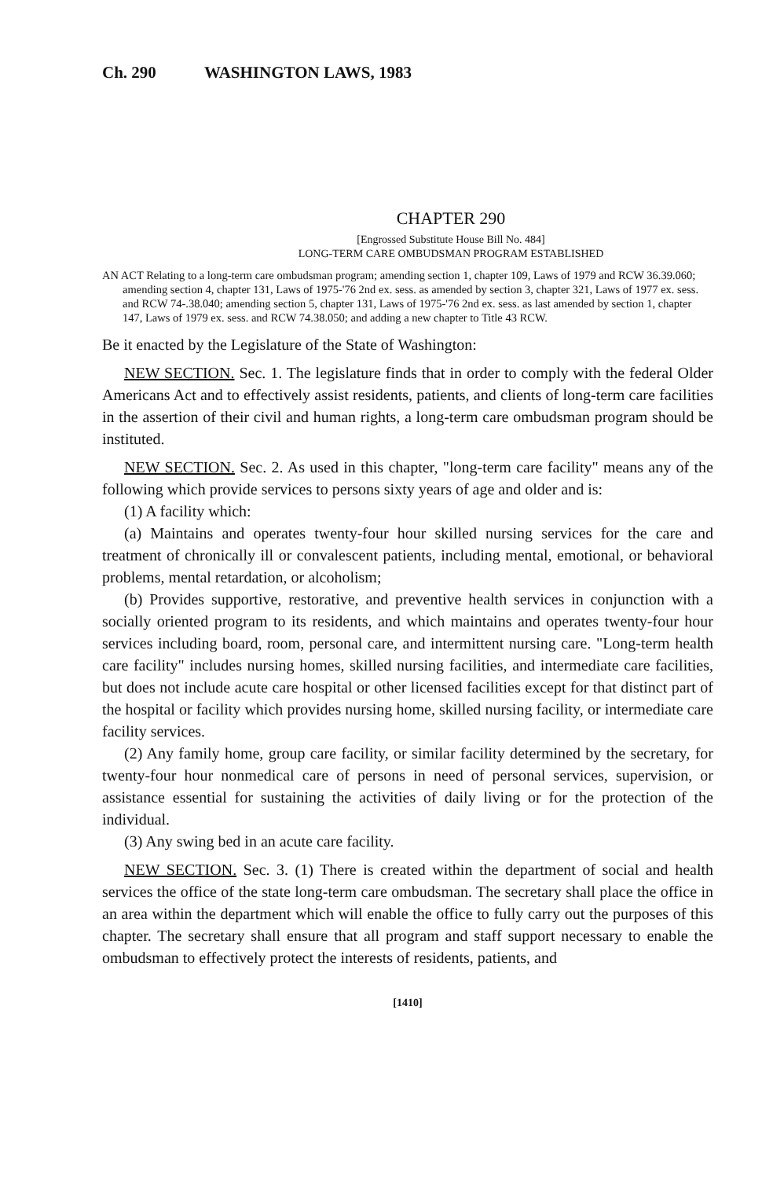Ch. 290 WASHINGTON LAWS, 1983
CHAPTER 290
[Engrossed Substitute House Bill No. 484]
LONG-TERM CARE OMBUDSMAN PROGRAM ESTABLISHED
AN ACT Relating to a long-term care ombudsman program; amending section 1, chapter 109, Laws of 1979 and RCW 36.39.060; amending section 4, chapter 131, Laws of 1975-'76 2nd ex. sess. as amended by section 3, chapter 321, Laws of 1977 ex. sess. and RCW 74-.38.040; amending section 5, chapter 131, Laws of 1975-'76 2nd ex. sess. as last amended by section 1, chapter 147, Laws of 1979 ex. sess. and RCW 74.38.050; and adding a new chapter to Title 43 RCW.
Be it enacted by the Legislature of the State of Washington:
NEW SECTION. Sec. 1. The legislature finds that in order to comply with the federal Older Americans Act and to effectively assist residents, patients, and clients of long-term care facilities in the assertion of their civil and human rights, a long-term care ombudsman program should be instituted.
NEW SECTION. Sec. 2. As used in this chapter, "long-term care facility" means any of the following which provide services to persons sixty years of age and older and is:
(1) A facility which:
(a) Maintains and operates twenty-four hour skilled nursing services for the care and treatment of chronically ill or convalescent patients, including mental, emotional, or behavioral problems, mental retardation, or alcoholism;
(b) Provides supportive, restorative, and preventive health services in conjunction with a socially oriented program to its residents, and which maintains and operates twenty-four hour services including board, room, personal care, and intermittent nursing care. "Long-term health care facility" includes nursing homes, skilled nursing facilities, and intermediate care facilities, but does not include acute care hospital or other licensed facilities except for that distinct part of the hospital or facility which provides nursing home, skilled nursing facility, or intermediate care facility services.
(2) Any family home, group care facility, or similar facility determined by the secretary, for twenty-four hour nonmedical care of persons in need of personal services, supervision, or assistance essential for sustaining the activities of daily living or for the protection of the individual.
(3) Any swing bed in an acute care facility.
NEW SECTION. Sec. 3. (1) There is created within the department of social and health services the office of the state long-term care ombudsman. The secretary shall place the office in an area within the department which will enable the office to fully carry out the purposes of this chapter. The secretary shall ensure that all program and staff support necessary to enable the ombudsman to effectively protect the interests of residents, patients, and
[1410]